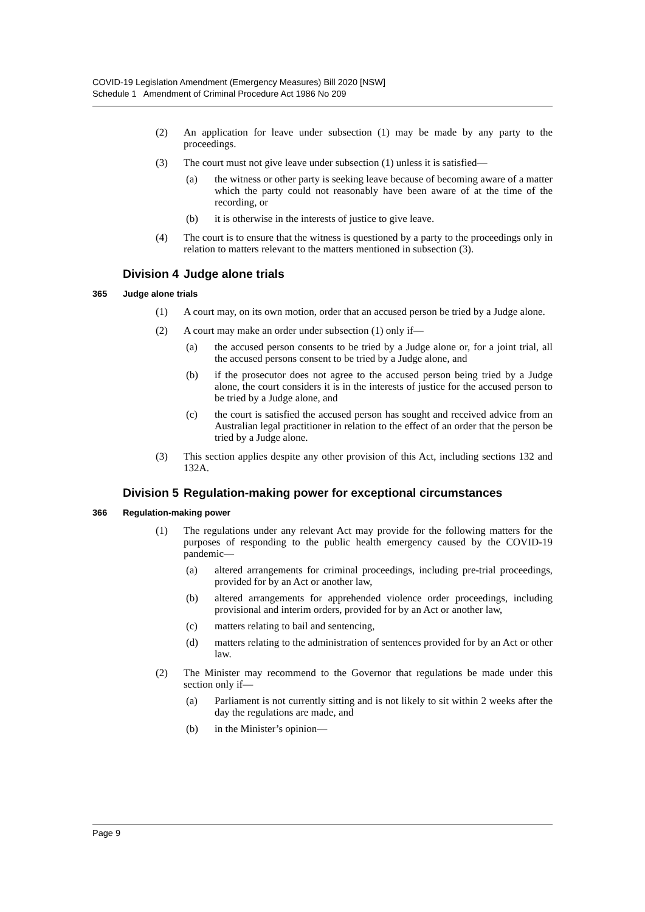COVID-19 Legislation Amendment (Emergency Measures) Bill 2020 [NSW]
Schedule 1 Amendment of Criminal Procedure Act 1986 No 209
(2) An application for leave under subsection (1) may be made by any party to the proceedings.
(3) The court must not give leave under subsection (1) unless it is satisfied—
(a) the witness or other party is seeking leave because of becoming aware of a matter which the party could not reasonably have been aware of at the time of the recording, or
(b) it is otherwise in the interests of justice to give leave.
(4) The court is to ensure that the witness is questioned by a party to the proceedings only in relation to matters relevant to the matters mentioned in subsection (3).
Division 4 Judge alone trials
365 Judge alone trials
(1) A court may, on its own motion, order that an accused person be tried by a Judge alone.
(2) A court may make an order under subsection (1) only if—
(a) the accused person consents to be tried by a Judge alone or, for a joint trial, all the accused persons consent to be tried by a Judge alone, and
(b) if the prosecutor does not agree to the accused person being tried by a Judge alone, the court considers it is in the interests of justice for the accused person to be tried by a Judge alone, and
(c) the court is satisfied the accused person has sought and received advice from an Australian legal practitioner in relation to the effect of an order that the person be tried by a Judge alone.
(3) This section applies despite any other provision of this Act, including sections 132 and 132A.
Division 5 Regulation-making power for exceptional circumstances
366 Regulation-making power
(1) The regulations under any relevant Act may provide for the following matters for the purposes of responding to the public health emergency caused by the COVID-19 pandemic—
(a) altered arrangements for criminal proceedings, including pre-trial proceedings, provided for by an Act or another law,
(b) altered arrangements for apprehended violence order proceedings, including provisional and interim orders, provided for by an Act or another law,
(c) matters relating to bail and sentencing,
(d) matters relating to the administration of sentences provided for by an Act or other law.
(2) The Minister may recommend to the Governor that regulations be made under this section only if—
(a) Parliament is not currently sitting and is not likely to sit within 2 weeks after the day the regulations are made, and
(b) in the Minister’s opinion—
Page 9